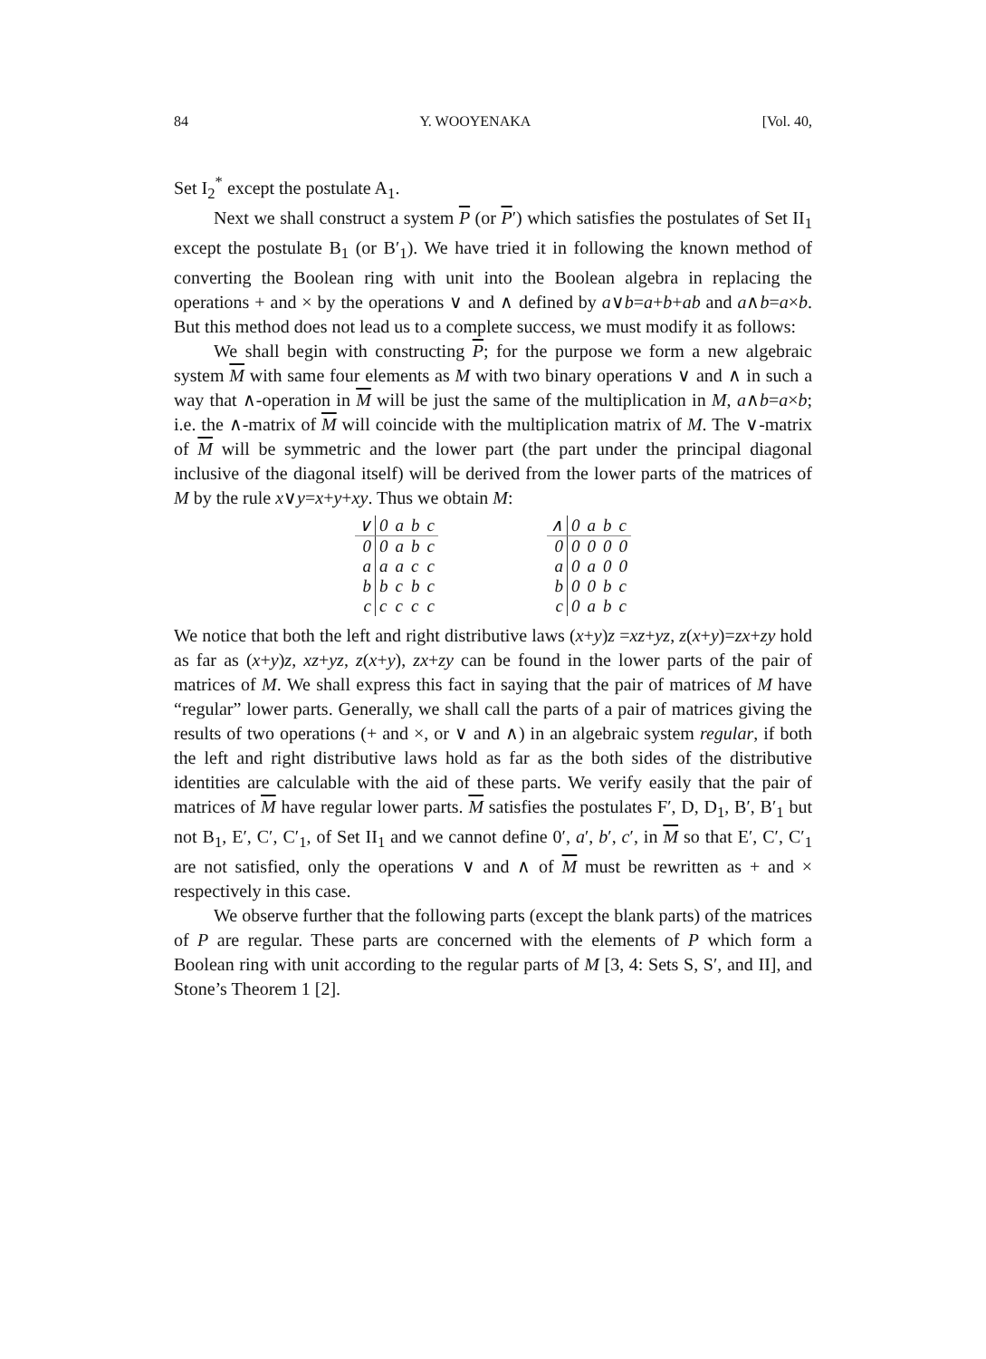84 Y. WOOYENAKA [Vol. 40,
Set I<sub>2</sub><sup>*</sup> except the postulate A<sub>1</sub>.
Next we shall construct a system P (or P′) which satisfies the postulates of Set II<sub>1</sub> except the postulate B<sub>1</sub> (or B′<sub>1</sub>). We have tried it in following the known method of converting the Boolean ring with unit into the Boolean algebra in replacing the operations + and × by the operations ∨ and ∧ defined by a∨b=a+b+ab and a∧b=a×b. But this method does not lead us to a complete success, we must modify it as follows:
We shall begin with constructing P; for the purpose we form a new algebraic system M with same four elements as M with two binary operations ∨ and ∧ in such a way that ∧-operation in M will be just the same of the multiplication in M, a∧b=a×b; i.e. the ∧-matrix of M will coincide with the multiplication matrix of M. The ∨-matrix of M will be symmetric and the lower part (the part under the principal diagonal inclusive of the diagonal itself) will be derived from the lower parts of the matrices of M by the rule x∨y=x+y+xy. Thus we obtain M:
| ∨ | 0 | a | b | c |
| --- | --- | --- | --- | --- |
| 0 | 0 | a | b | c |
| a | a | a | c | c |
| b | b | c | b | c |
| c | c | c | c | c |
| ∧ | 0 | a | b | c |
| --- | --- | --- | --- | --- |
| 0 | 0 | 0 | 0 | 0 |
| a | 0 | a | 0 | 0 |
| b | 0 | 0 | b | c |
| c | 0 | a | b | c |
We notice that both the left and right distributive laws (x+y)z =xz+yz, z(x+y)=zx+zy hold as far as (x+y)z, xz+yz, z(x+y), zx+zy can be found in the lower parts of the pair of matrices of M. We shall express this fact in saying that the pair of matrices of M have “regular” lower parts. Generally, we shall call the parts of a pair of matrices giving the results of two operations (+ and ×, or ∨ and ∧) in an algebraic system regular, if both the left and right distributive laws hold as far as the both sides of the distributive identities are calculable with the aid of these parts. We verify easily that the pair of matrices of M have regular lower parts. M satisfies the postulates F′, D, D<sub>1</sub>, B′, B′<sub>1</sub> but not B<sub>1</sub>, E′, C′, C′<sub>1</sub>, of Set II<sub>1</sub> and we cannot define 0′, a′, b′, c′, in M so that E′, C′, C′<sub>1</sub> are not satisfied, only the operations ∨ and ∧ of M must be rewritten as + and × respectively in this case.
We observe further that the following parts (except the blank parts) of the matrices of P are regular. These parts are concerned with the elements of P which form a Boolean ring with unit according to the regular parts of M [3, 4: Sets S, S′, and II], and Stone’s Theorem 1 [2].